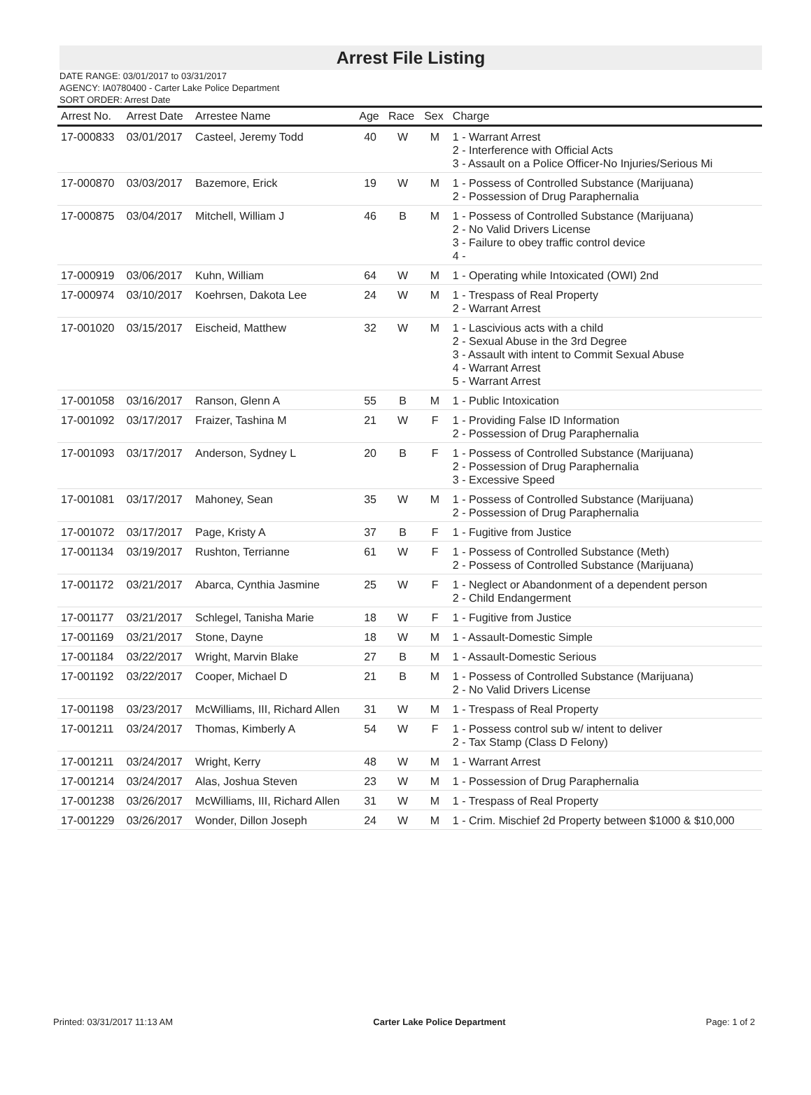Arrest File Listing
DATE RANGE: 03/01/2017 to 03/31/2017
AGENCY: IA0780400 - Carter Lake Police Department
SORT ORDER: Arrest Date
| Arrest No. | Arrest Date | Arrestee Name | Age | Race | Sex | Charge |
| --- | --- | --- | --- | --- | --- | --- |
| 17-000833 | 03/01/2017 | Casteel, Jeremy Todd | 40 | W | M | 1 - Warrant Arrest 2 - Interference with Official Acts 3 - Assault on a Police Officer-No Injuries/Serious Mi |
| 17-000870 | 03/03/2017 | Bazemore, Erick | 19 | W | M | 1 - Possess of Controlled Substance (Marijuana) 2 - Possession of Drug Paraphernalia |
| 17-000875 | 03/04/2017 | Mitchell, William J | 46 | B | M | 1 - Possess of Controlled Substance (Marijuana) 2 - No Valid Drivers License 3 - Failure to obey traffic control device 4 - |
| 17-000919 | 03/06/2017 | Kuhn, William | 64 | W | M | 1 - Operating while Intoxicated (OWI) 2nd |
| 17-000974 | 03/10/2017 | Koehrsen, Dakota Lee | 24 | W | M | 1 - Trespass of Real Property 2 - Warrant Arrest |
| 17-001020 | 03/15/2017 | Eischeid, Matthew | 32 | W | M | 1 - Lascivious acts with a child 2 - Sexual Abuse in the 3rd Degree 3 - Assault with intent to Commit Sexual Abuse 4 - Warrant Arrest 5 - Warrant Arrest |
| 17-001058 | 03/16/2017 | Ranson, Glenn A | 55 | B | M | 1 - Public Intoxication |
| 17-001092 | 03/17/2017 | Fraizer, Tashina M | 21 | W | F | 1 - Providing False ID Information 2 - Possession of Drug Paraphernalia |
| 17-001093 | 03/17/2017 | Anderson, Sydney L | 20 | B | F | 1 - Possess of Controlled Substance (Marijuana) 2 - Possession of Drug Paraphernalia 3 - Excessive Speed |
| 17-001081 | 03/17/2017 | Mahoney, Sean | 35 | W | M | 1 - Possess of Controlled Substance (Marijuana) 2 - Possession of Drug Paraphernalia |
| 17-001072 | 03/17/2017 | Page, Kristy A | 37 | B | F | 1 - Fugitive from Justice |
| 17-001134 | 03/19/2017 | Rushton, Terrianne | 61 | W | F | 1 - Possess of Controlled Substance (Meth) 2 - Possess of Controlled Substance (Marijuana) |
| 17-001172 | 03/21/2017 | Abarca, Cynthia Jasmine | 25 | W | F | 1 - Neglect or Abandonment of a dependent person 2 - Child Endangerment |
| 17-001177 | 03/21/2017 | Schlegel, Tanisha Marie | 18 | W | F | 1 - Fugitive from Justice |
| 17-001169 | 03/21/2017 | Stone, Dayne | 18 | W | M | 1 - Assault-Domestic Simple |
| 17-001184 | 03/22/2017 | Wright, Marvin Blake | 27 | B | M | 1 - Assault-Domestic Serious |
| 17-001192 | 03/22/2017 | Cooper, Michael D | 21 | B | M | 1 - Possess of Controlled Substance (Marijuana) 2 - No Valid Drivers License |
| 17-001198 | 03/23/2017 | McWilliams, III, Richard Allen | 31 | W | M | 1 - Trespass of Real Property |
| 17-001211 | 03/24/2017 | Thomas, Kimberly A | 54 | W | F | 1 - Possess control sub w/ intent to deliver 2 - Tax Stamp (Class D Felony) |
| 17-001211 | 03/24/2017 | Wright, Kerry | 48 | W | M | 1 - Warrant Arrest |
| 17-001214 | 03/24/2017 | Alas, Joshua Steven | 23 | W | M | 1 - Possession of Drug Paraphernalia |
| 17-001238 | 03/26/2017 | McWilliams, III, Richard Allen | 31 | W | M | 1 - Trespass of Real Property |
| 17-001229 | 03/26/2017 | Wonder, Dillon Joseph | 24 | W | M | 1 - Crim. Mischief 2d Property between $1000 & $10,000 |
Printed: 03/31/2017 11:13 AM Carter Lake Police Department Page: 1 of 2